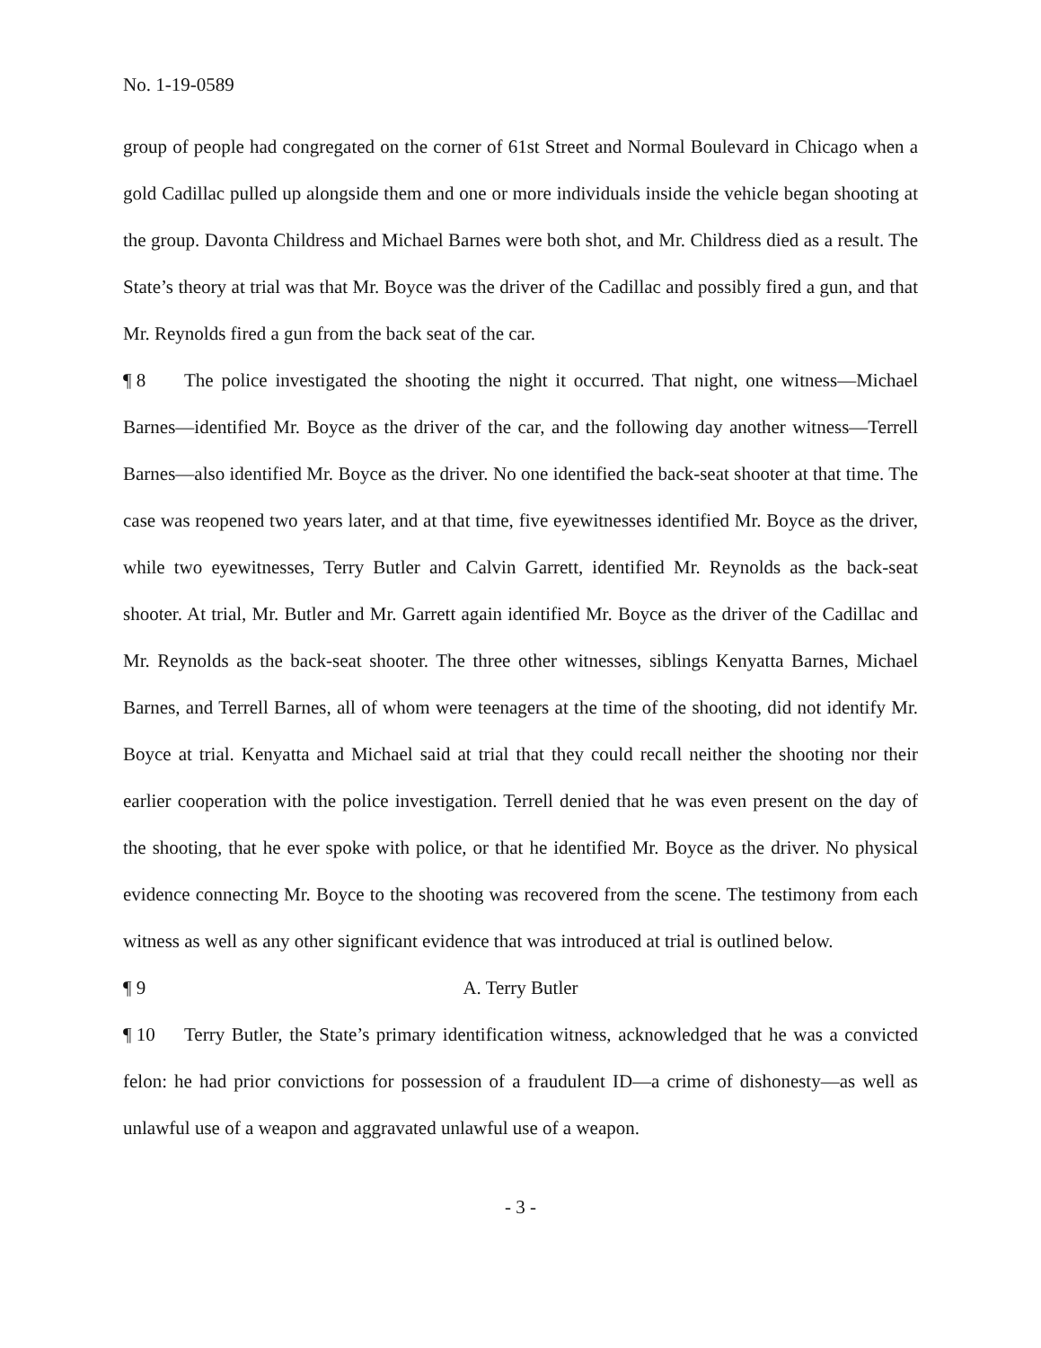No. 1-19-0589
group of people had congregated on the corner of 61st Street and Normal Boulevard in Chicago when a gold Cadillac pulled up alongside them and one or more individuals inside the vehicle began shooting at the group. Davonta Childress and Michael Barnes were both shot, and Mr. Childress died as a result. The State’s theory at trial was that Mr. Boyce was the driver of the Cadillac and possibly fired a gun, and that Mr. Reynolds fired a gun from the back seat of the car.
¶ 8 The police investigated the shooting the night it occurred. That night, one witness—Michael Barnes—identified Mr. Boyce as the driver of the car, and the following day another witness—Terrell Barnes—also identified Mr. Boyce as the driver. No one identified the back-seat shooter at that time. The case was reopened two years later, and at that time, five eyewitnesses identified Mr. Boyce as the driver, while two eyewitnesses, Terry Butler and Calvin Garrett, identified Mr. Reynolds as the back-seat shooter. At trial, Mr. Butler and Mr. Garrett again identified Mr. Boyce as the driver of the Cadillac and Mr. Reynolds as the back-seat shooter. The three other witnesses, siblings Kenyatta Barnes, Michael Barnes, and Terrell Barnes, all of whom were teenagers at the time of the shooting, did not identify Mr. Boyce at trial. Kenyatta and Michael said at trial that they could recall neither the shooting nor their earlier cooperation with the police investigation. Terrell denied that he was even present on the day of the shooting, that he ever spoke with police, or that he identified Mr. Boyce as the driver. No physical evidence connecting Mr. Boyce to the shooting was recovered from the scene. The testimony from each witness as well as any other significant evidence that was introduced at trial is outlined below.
¶ 9 A. Terry Butler
¶ 10 Terry Butler, the State’s primary identification witness, acknowledged that he was a convicted felon: he had prior convictions for possession of a fraudulent ID—a crime of dishonesty—as well as unlawful use of a weapon and aggravated unlawful use of a weapon.
- 3 -